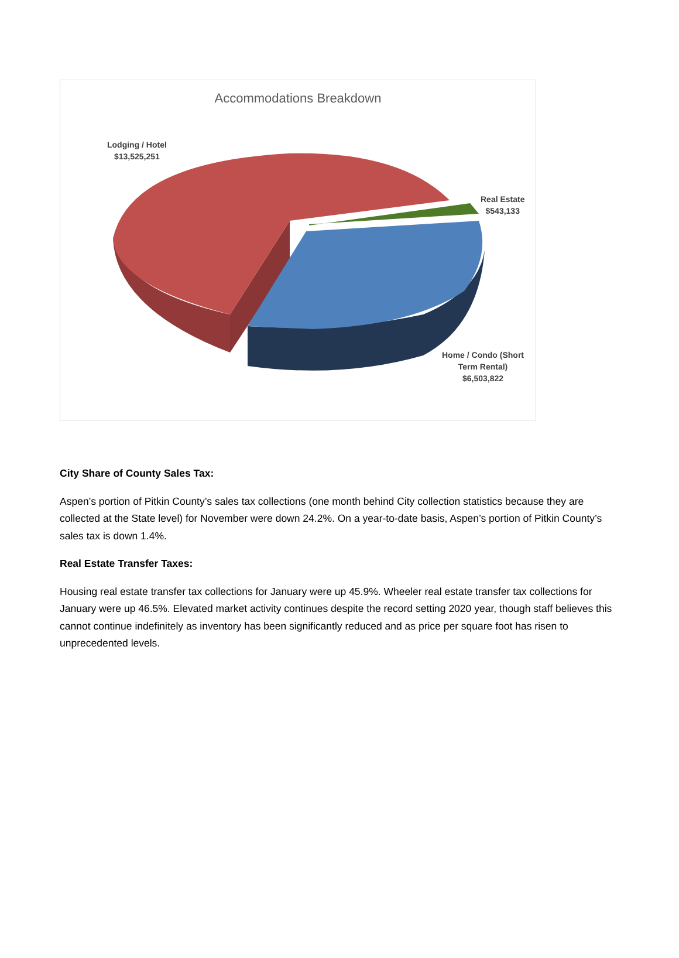Accommodations Breakdown
Lodging / Hotel
$13,525,251
Real Estate
$543,133
Home / Condo (Short
Term Rental)
$6,503,822
City Share of County Sales Tax:
Aspen’s portion of Pitkin County’s sales tax collections (one month behind City collection statistics because they are collected at the State level) for November were down 24.2%. On a year-to-date basis, Aspen’s portion of Pitkin County’s sales tax is down 1.4%.
Real Estate Transfer Taxes:
Housing real estate transfer tax collections for January were up 45.9%. Wheeler real estate transfer tax collections for January were up 46.5%. Elevated market activity continues despite the record setting 2020 year, though staff believes this cannot continue indefinitely as inventory has been significantly reduced and as price per square foot has risen to unprecedented levels.